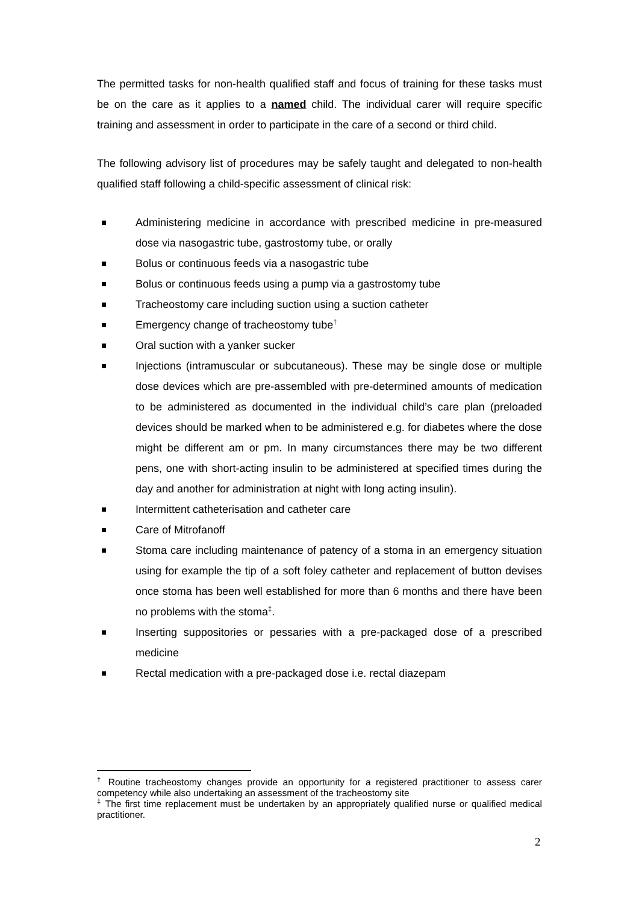The permitted tasks for non-health qualified staff and focus of training for these tasks must be on the care as it applies to a named child. The individual carer will require specific training and assessment in order to participate in the care of a second or third child.
The following advisory list of procedures may be safely taught and delegated to non-health qualified staff following a child-specific assessment of clinical risk:
Administering medicine in accordance with prescribed medicine in pre-measured dose via nasogastric tube, gastrostomy tube, or orally
Bolus or continuous feeds via a nasogastric tube
Bolus or continuous feeds using a pump via a gastrostomy tube
Tracheostomy care including suction using a suction catheter
Emergency change of tracheostomy tube<sup>†</sup>
Oral suction with a yanker sucker
Injections (intramuscular or subcutaneous). These may be single dose or multiple dose devices which are pre-assembled with pre-determined amounts of medication to be administered as documented in the individual child’s care plan (preloaded devices should be marked when to be administered e.g. for diabetes where the dose might be different am or pm. In many circumstances there may be two different pens, one with short-acting insulin to be administered at specified times during the day and another for administration at night with long acting insulin).
Intermittent catheterisation and catheter care
Care of Mitrofanoff
Stoma care including maintenance of patency of a stoma in an emergency situation using for example the tip of a soft foley catheter and replacement of button devises once stoma has been well established for more than 6 months and there have been no problems with the stoma<sup>‡</sup>.
Inserting suppositories or pessaries with a pre-packaged dose of a prescribed medicine
Rectal medication with a pre-packaged dose i.e. rectal diazepam
<sup>†</sup> Routine tracheostomy changes provide an opportunity for a registered practitioner to assess carer competency while also undertaking an assessment of the tracheostomy site
<sup>‡</sup> The first time replacement must be undertaken by an appropriately qualified nurse or qualified medical practitioner.
2